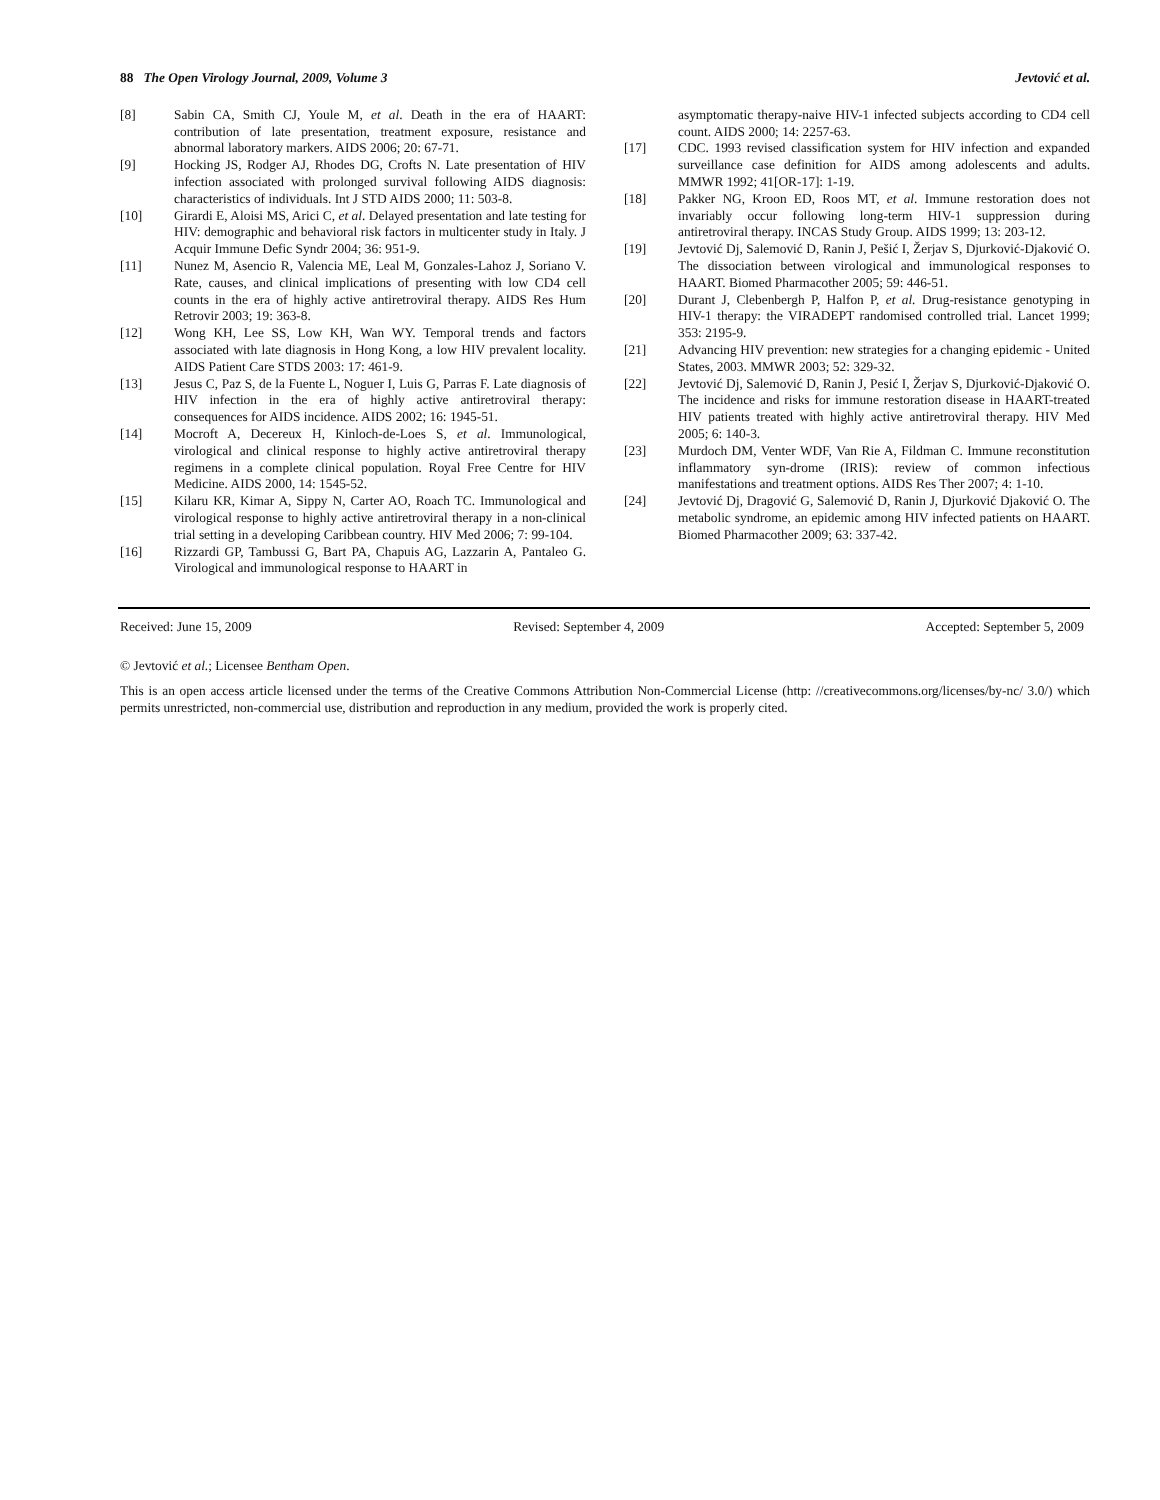88 The Open Virology Journal, 2009, Volume 3 Jevtović et al.
[8] Sabin CA, Smith CJ, Youle M, et al. Death in the era of HAART: contribution of late presentation, treatment exposure, resistance and abnormal laboratory markers. AIDS 2006; 20: 67-71.
[9] Hocking JS, Rodger AJ, Rhodes DG, Crofts N. Late presentation of HIV infection associated with prolonged survival following AIDS diagnosis: characteristics of individuals. Int J STD AIDS 2000; 11: 503-8.
[10] Girardi E, Aloisi MS, Arici C, et al. Delayed presentation and late testing for HIV: demographic and behavioral risk factors in multicenter study in Italy. J Acquir Immune Defic Syndr 2004; 36: 951-9.
[11] Nunez M, Asencio R, Valencia ME, Leal M, Gonzales-Lahoz J, Soriano V. Rate, causes, and clinical implications of presenting with low CD4 cell counts in the era of highly active antiretroviral therapy. AIDS Res Hum Retrovir 2003; 19: 363-8.
[12] Wong KH, Lee SS, Low KH, Wan WY. Temporal trends and factors associated with late diagnosis in Hong Kong, a low HIV prevalent locality. AIDS Patient Care STDS 2003: 17: 461-9.
[13] Jesus C, Paz S, de la Fuente L, Noguer I, Luis G, Parras F. Late diagnosis of HIV infection in the era of highly active antiretroviral therapy: consequences for AIDS incidence. AIDS 2002; 16: 1945-51.
[14] Mocroft A, Decereux H, Kinloch-de-Loes S, et al. Immunological, virological and clinical response to highly active antiretroviral therapy regimens in a complete clinical population. Royal Free Centre for HIV Medicine. AIDS 2000, 14: 1545-52.
[15] Kilaru KR, Kimar A, Sippy N, Carter AO, Roach TC. Immunological and virological response to highly active antiretroviral therapy in a non-clinical trial setting in a developing Caribbean country. HIV Med 2006; 7: 99-104.
[16] Rizzardi GP, Tambussi G, Bart PA, Chapuis AG, Lazzarin A, Pantaleo G. Virological and immunological response to HAART in
asymptomatic therapy-naive HIV-1 infected subjects according to CD4 cell count. AIDS 2000; 14: 2257-63.
[17] CDC. 1993 revised classification system for HIV infection and expanded surveillance case definition for AIDS among adolescents and adults. MMWR 1992; 41[OR-17]: 1-19.
[18] Pakker NG, Kroon ED, Roos MT, et al. Immune restoration does not invariably occur following long-term HIV-1 suppression during antiretroviral therapy. INCAS Study Group. AIDS 1999; 13: 203-12.
[19] Jevtović Dj, Salemović D, Ranin J, Pešić I, Žerjav S, Djurković-Djaković O. The dissociation between virological and immunological responses to HAART. Biomed Pharmacother 2005; 59: 446-51.
[20] Durant J, Clebenbergh P, Halfon P, et al. Drug-resistance genotyping in HIV-1 therapy: the VIRADEPT randomised controlled trial. Lancet 1999; 353: 2195-9.
[21] Advancing HIV prevention: new strategies for a changing epidemic - United States, 2003. MMWR 2003; 52: 329-32.
[22] Jevtović Dj, Salemović D, Ranin J, Pesić I, Žerjav S, Djurković-Djaković O. The incidence and risks for immune restoration disease in HAART-treated HIV patients treated with highly active antiretroviral therapy. HIV Med 2005; 6: 140-3.
[23] Murdoch DM, Venter WDF, Van Rie A, Fildman C. Immune reconstitution inflammatory syn-drome (IRIS): review of common infectious manifestations and treatment options. AIDS Res Ther 2007; 4: 1-10.
[24] Jevtović Dj, Dragović G, Salemović D, Ranin J, Djurković Djaković O. The metabolic syndrome, an epidemic among HIV infected patients on HAART. Biomed Pharmacother 2009; 63: 337-42.
Received: June 15, 2009 Revised: September 4, 2009 Accepted: September 5, 2009
© Jevtović et al.; Licensee Bentham Open.
This is an open access article licensed under the terms of the Creative Commons Attribution Non-Commercial License (http: //creativecommons.org/licenses/by-nc/ 3.0/) which permits unrestricted, non-commercial use, distribution and reproduction in any medium, provided the work is properly cited.